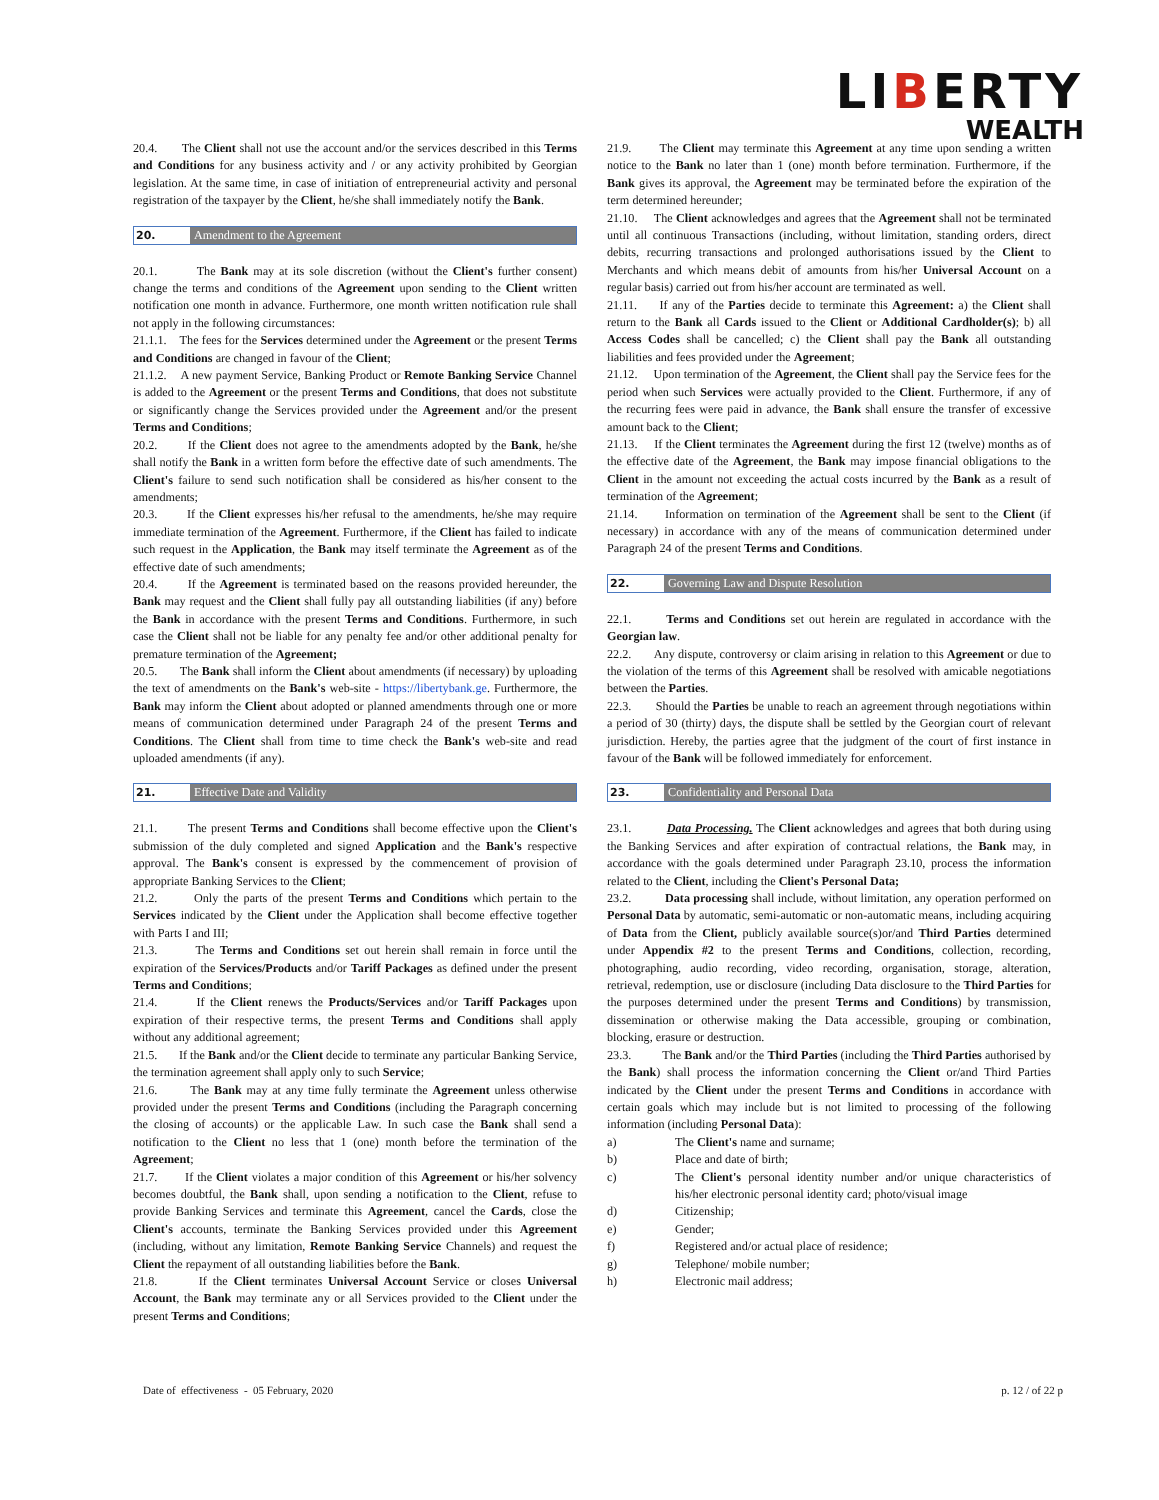LIBERTY
WEALTH
20.4. The Client shall not use the account and/or the services described in this Terms and Conditions for any business activity and / or any activity prohibited by Georgian legislation. At the same time, in case of initiation of entrepreneurial activity and personal registration of the taxpayer by the Client, he/she shall immediately notify the Bank.
20. Amendment to the Agreement
20.1. The Bank may at its sole discretion (without the Client's further consent) change the terms and conditions of the Agreement upon sending to the Client written notification one month in advance. Furthermore, one month written notification rule shall not apply in the following circumstances:
21.1.1. The fees for the Services determined under the Agreement or the present Terms and Conditions are changed in favour of the Client;
21.1.2. A new payment Service, Banking Product or Remote Banking Service Channel is added to the Agreement or the present Terms and Conditions, that does not substitute or significantly change the Services provided under the Agreement and/or the present Terms and Conditions;
20.2. If the Client does not agree to the amendments adopted by the Bank, he/she shall notify the Bank in a written form before the effective date of such amendments. The Client's failure to send such notification shall be considered as his/her consent to the amendments;
20.3. If the Client expresses his/her refusal to the amendments, he/she may require immediate termination of the Agreement. Furthermore, if the Client has failed to indicate such request in the Application, the Bank may itself terminate the Agreement as of the effective date of such amendments;
20.4. If the Agreement is terminated based on the reasons provided hereunder, the Bank may request and the Client shall fully pay all outstanding liabilities (if any) before the Bank in accordance with the present Terms and Conditions. Furthermore, in such case the Client shall not be liable for any penalty fee and/or other additional penalty for premature termination of the Agreement;
20.5. The Bank shall inform the Client about amendments (if necessary) by uploading the text of amendments on the Bank's web-site - https://libertybank.ge. Furthermore, the Bank may inform the Client about adopted or planned amendments through one or more means of communication determined under Paragraph 24 of the present Terms and Conditions. The Client shall from time to time check the Bank's web-site and read uploaded amendments (if any).
21. Effective Date and Validity
21.1. The present Terms and Conditions shall become effective upon the Client's submission of the duly completed and signed Application and the Bank's respective approval. The Bank's consent is expressed by the commencement of provision of appropriate Banking Services to the Client;
21.2. Only the parts of the present Terms and Conditions which pertain to the Services indicated by the Client under the Application shall become effective together with Parts I and III;
21.3. The Terms and Conditions set out herein shall remain in force until the expiration of the Services/Products and/or Tariff Packages as defined under the present Terms and Conditions;
21.4. If the Client renews the Products/Services and/or Tariff Packages upon expiration of their respective terms, the present Terms and Conditions shall apply without any additional agreement;
21.5. If the Bank and/or the Client decide to terminate any particular Banking Service, the termination agreement shall apply only to such Service;
21.6. The Bank may at any time fully terminate the Agreement unless otherwise provided under the present Terms and Conditions (including the Paragraph concerning the closing of accounts) or the applicable Law. In such case the Bank shall send a notification to the Client no less that 1 (one) month before the termination of the Agreement;
21.7. If the Client violates a major condition of this Agreement or his/her solvency becomes doubtful, the Bank shall, upon sending a notification to the Client, refuse to provide Banking Services and terminate this Agreement, cancel the Cards, close the Client's accounts, terminate the Banking Services provided under this Agreement (including, without any limitation, Remote Banking Service Channels) and request the Client the repayment of all outstanding liabilities before the Bank.
21.8. If the Client terminates Universal Account Service or closes Universal Account, the Bank may terminate any or all Services provided to the Client under the present Terms and Conditions;
21.9. The Client may terminate this Agreement at any time upon sending a written notice to the Bank no later than 1 (one) month before termination. Furthermore, if the Bank gives its approval, the Agreement may be terminated before the expiration of the term determined hereunder;
21.10. The Client acknowledges and agrees that the Agreement shall not be terminated until all continuous Transactions (including, without limitation, standing orders, direct debits, recurring transactions and prolonged authorisations issued by the Client to Merchants and which means debit of amounts from his/her Universal Account on a regular basis) carried out from his/her account are terminated as well.
21.11. If any of the Parties decide to terminate this Agreement: a) the Client shall return to the Bank all Cards issued to the Client or Additional Cardholder(s); b) all Access Codes shall be cancelled; c) the Client shall pay the Bank all outstanding liabilities and fees provided under the Agreement;
21.12. Upon termination of the Agreement, the Client shall pay the Service fees for the period when such Services were actually provided to the Client. Furthermore, if any of the recurring fees were paid in advance, the Bank shall ensure the transfer of excessive amount back to the Client;
21.13. If the Client terminates the Agreement during the first 12 (twelve) months as of the effective date of the Agreement, the Bank may impose financial obligations to the Client in the amount not exceeding the actual costs incurred by the Bank as a result of termination of the Agreement;
21.14. Information on termination of the Agreement shall be sent to the Client (if necessary) in accordance with any of the means of communication determined under Paragraph 24 of the present Terms and Conditions.
22. Governing Law and Dispute Resolution
22.1. Terms and Conditions set out herein are regulated in accordance with the Georgian law.
22.2. Any dispute, controversy or claim arising in relation to this Agreement or due to the violation of the terms of this Agreement shall be resolved with amicable negotiations between the Parties.
22.3. Should the Parties be unable to reach an agreement through negotiations within a period of 30 (thirty) days, the dispute shall be settled by the Georgian court of relevant jurisdiction. Hereby, the parties agree that the judgment of the court of first instance in favour of the Bank will be followed immediately for enforcement.
23. Confidentiality and Personal Data
23.1. Data Processing. The Client acknowledges and agrees that both during using the Banking Services and after expiration of contractual relations, the Bank may, in accordance with the goals determined under Paragraph 23.10, process the information related to the Client, including the Client's Personal Data;
23.2. Data processing shall include, without limitation, any operation performed on Personal Data by automatic, semi-automatic or non-automatic means, including acquiring of Data from the Client, publicly available source(s)or/and Third Parties determined under Appendix #2 to the present Terms and Conditions, collection, recording, photographing, audio recording, video recording, organisation, storage, alteration, retrieval, redemption, use or disclosure (including Data disclosure to the Third Parties for the purposes determined under the present Terms and Conditions) by transmission, dissemination or otherwise making the Data accessible, grouping or combination, blocking, erasure or destruction.
23.3. The Bank and/or the Third Parties (including the Third Parties authorised by the Bank) shall process the information concerning the Client or/and Third Parties indicated by the Client under the present Terms and Conditions in accordance with certain goals which may include but is not limited to processing of the following information (including Personal Data):
a) The Client's name and surname;
b) Place and date of birth;
c) The Client's personal identity number and/or unique characteristics of his/her electronic personal identity card; photo/visual image
d) Citizenship;
e) Gender;
f) Registered and/or actual place of residence;
g) Telephone/ mobile number;
h) Electronic mail address;
Date of effectiveness - 05 February, 2020 p. 12 / of 22 p